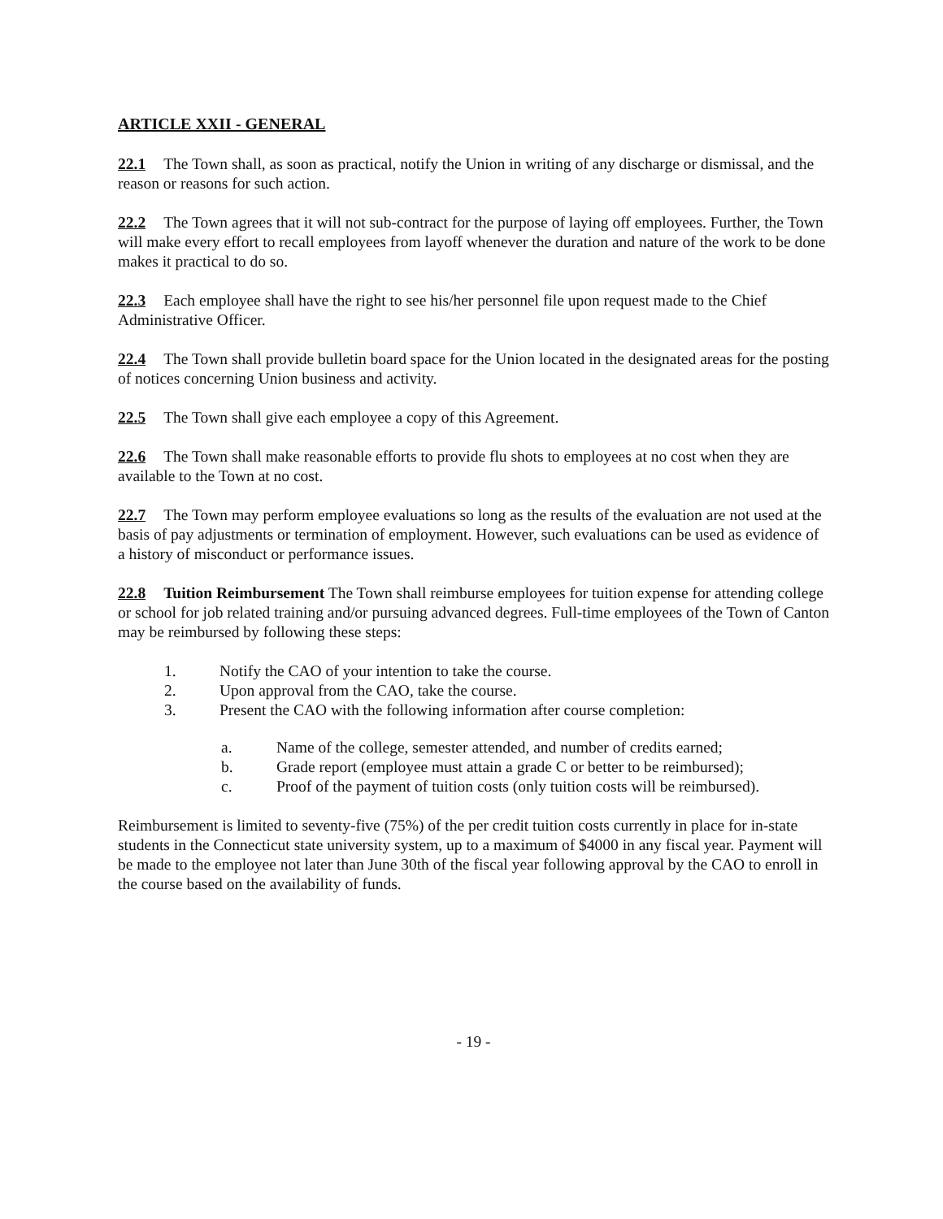ARTICLE XXII - GENERAL
22.1 The Town shall, as soon as practical, notify the Union in writing of any discharge or dismissal, and the reason or reasons for such action.
22.2 The Town agrees that it will not sub-contract for the purpose of laying off employees. Further, the Town will make every effort to recall employees from layoff whenever the duration and nature of the work to be done makes it practical to do so.
22.3 Each employee shall have the right to see his/her personnel file upon request made to the Chief Administrative Officer.
22.4 The Town shall provide bulletin board space for the Union located in the designated areas for the posting of notices concerning Union business and activity.
22.5 The Town shall give each employee a copy of this Agreement.
22.6 The Town shall make reasonable efforts to provide flu shots to employees at no cost when they are available to the Town at no cost.
22.7 The Town may perform employee evaluations so long as the results of the evaluation are not used at the basis of pay adjustments or termination of employment. However, such evaluations can be used as evidence of a history of misconduct or performance issues.
22.8 Tuition Reimbursement The Town shall reimburse employees for tuition expense for attending college or school for job related training and/or pursuing advanced degrees. Full-time employees of the Town of Canton may be reimbursed by following these steps:
1. Notify the CAO of your intention to take the course.
2. Upon approval from the CAO, take the course.
3. Present the CAO with the following information after course completion:
a. Name of the college, semester attended, and number of credits earned;
b. Grade report (employee must attain a grade C or better to be reimbursed);
c. Proof of the payment of tuition costs (only tuition costs will be reimbursed).
Reimbursement is limited to seventy-five (75%) of the per credit tuition costs currently in place for in-state students in the Connecticut state university system, up to a maximum of $4000 in any fiscal year. Payment will be made to the employee not later than June 30th of the fiscal year following approval by the CAO to enroll in the course based on the availability of funds.
- 19 -